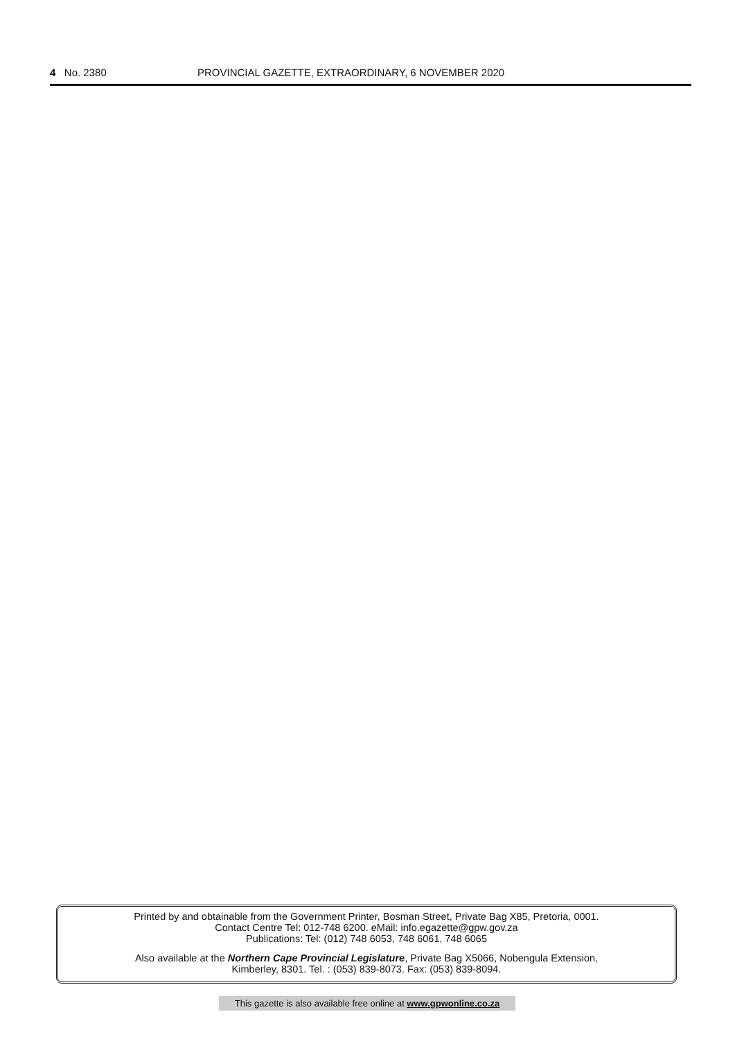4 No. 2380 PROVINCIAL GAZETTE, EXTRAORDINARY, 6 NOVEMBER 2020
Printed by and obtainable from the Government Printer, Bosman Street, Private Bag X85, Pretoria, 0001.
Contact Centre Tel: 012-748 6200. eMail: info.egazette@gpw.gov.za
Publications: Tel: (012) 748 6053, 748 6061, 748 6065
Also available at the Northern Cape Provincial Legislature, Private Bag X5066, Nobengula Extension,
Kimberley, 8301. Tel. : (053) 839-8073. Fax: (053) 839-8094.
This gazette is also available free online at www.gpwonline.co.za